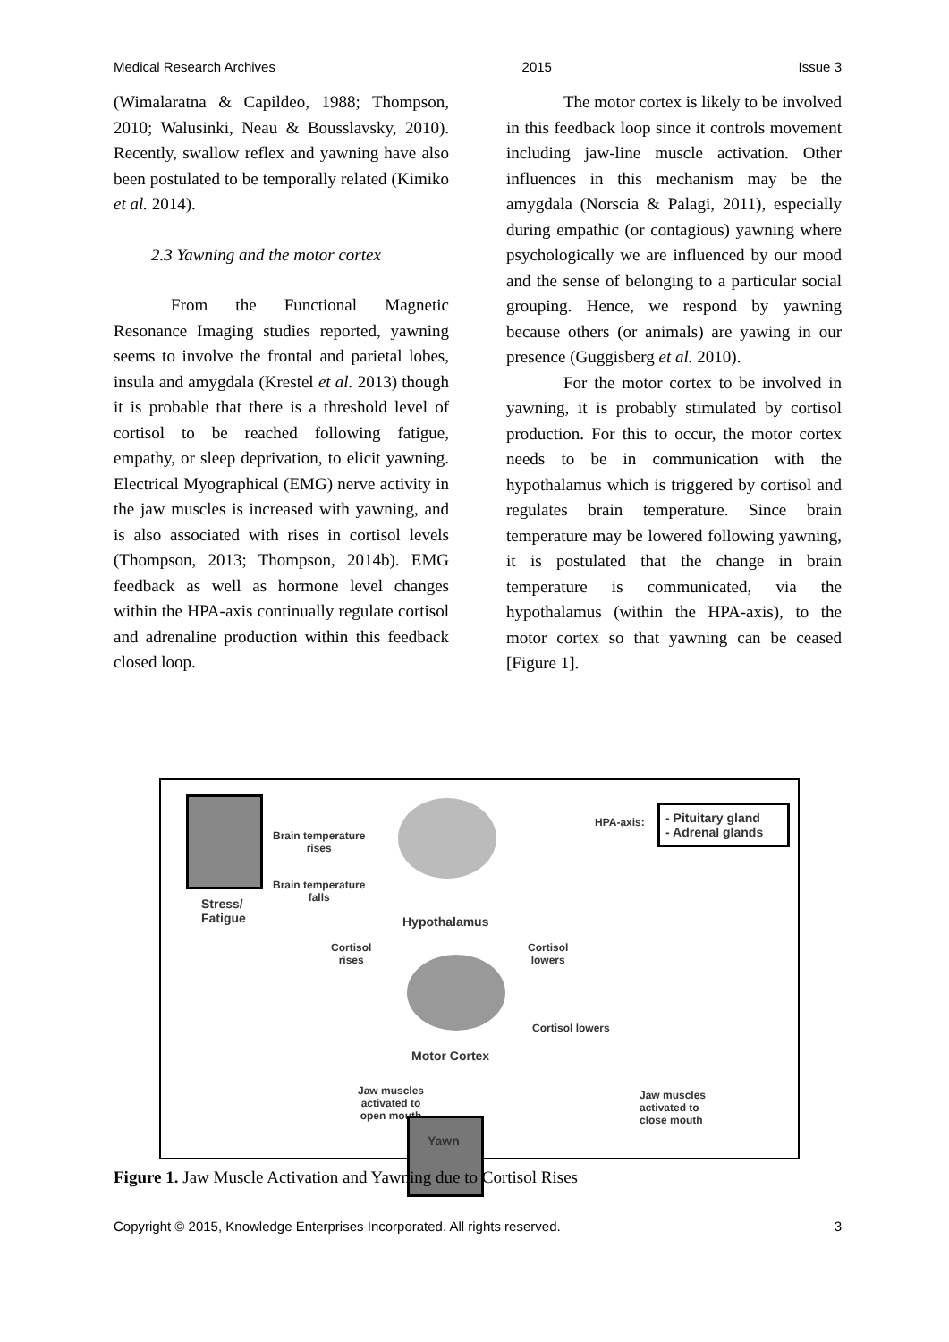Medical Research Archives 2015 Issue 3
(Wimalaratna & Capildeo, 1988; Thompson, 2010; Walusinki, Neau & Bousslavsky, 2010). Recently, swallow reflex and yawning have also been postulated to be temporally related (Kimiko et al. 2014).
2.3 Yawning and the motor cortex
From the Functional Magnetic Resonance Imaging studies reported, yawning seems to involve the frontal and parietal lobes, insula and amygdala (Krestel et al. 2013) though it is probable that there is a threshold level of cortisol to be reached following fatigue, empathy, or sleep deprivation, to elicit yawning. Electrical Myographical (EMG) nerve activity in the jaw muscles is increased with yawning, and is also associated with rises in cortisol levels (Thompson, 2013; Thompson, 2014b). EMG feedback as well as hormone level changes within the HPA-axis continually regulate cortisol and adrenaline production within this feedback closed loop.
The motor cortex is likely to be involved in this feedback loop since it controls movement including jaw-line muscle activation. Other influences in this mechanism may be the amygdala (Norscia & Palagi, 2011), especially during empathic (or contagious) yawning where psychologically we are influenced by our mood and the sense of belonging to a particular social grouping. Hence, we respond by yawning because others (or animals) are yawing in our presence (Guggisberg et al. 2010).
For the motor cortex to be involved in yawning, it is probably stimulated by cortisol production. For this to occur, the motor cortex needs to be in communication with the hypothalamus which is triggered by cortisol and regulates brain temperature. Since brain temperature may be lowered following yawning, it is postulated that the change in brain temperature is communicated, via the hypothalamus (within the HPA-axis), to the motor cortex so that yawning can be ceased [Figure 1].
Stress/
Fatigue
Brain temperature
rises
Brain temperature
falls
Hypothalamus
HPA-axis:
- Pituitary gland
- Adrenal glands
Cortisol
rises
Cortisol
lowers
Cortisol lowers
Motor Cortex
Jaw muscles
activated to
open mouth
Jaw muscles
activated to
close mouth
Yawn
Figure 1. Jaw Muscle Activation and Yawning due to Cortisol Rises
Copyright © 2015, Knowledge Enterprises Incorporated. All rights reserved. 3